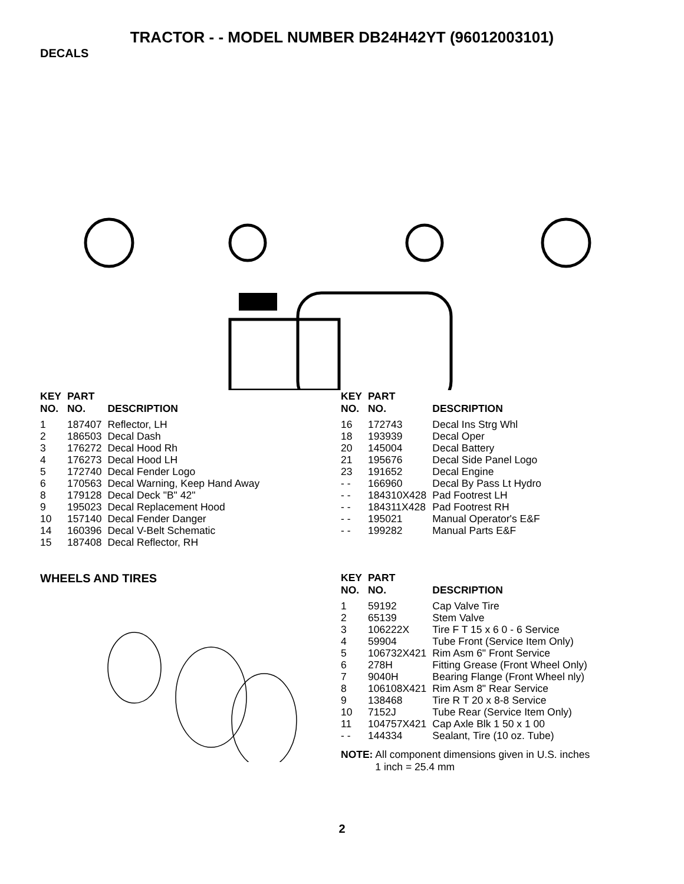TRACTOR - - MODEL NUMBER DB24H42YT (96012003101)
DECALS
| KEY NO. | PART NO. | DESCRIPTION |
| --- | --- | --- |
| 1 | 187407 | Reflector, LH |
| 2 | 186503 | Decal Dash |
| 3 | 176272 | Decal Hood Rh |
| 4 | 176273 | Decal Hood LH |
| 5 | 172740 | Decal Fender Logo |
| 6 | 170563 | Decal Warning, Keep Hand Away |
| 8 | 179128 | Decal Deck "B" 42" |
| 9 | 195023 | Decal Replacement Hood |
| 10 | 157140 | Decal Fender Danger |
| 14 | 160396 | Decal V-Belt Schematic |
| 15 | 187408 | Decal Reflector, RH |
| KEY NO. | PART NO. | DESCRIPTION |
| --- | --- | --- |
| 16 | 172743 | Decal Ins Strg Whl |
| 18 | 193939 | Decal Oper |
| 20 | 145004 | Decal Battery |
| 21 | 195676 | Decal Side Panel Logo |
| 23 | 191652 | Decal Engine |
| - - | 166960 | Decal By Pass Lt Hydro |
| - - | 184310X428 | Pad Footrest LH |
| - - | 184311X428 | Pad Footrest RH |
| - - | 195021 | Manual Operator's E&F |
| - - | 199282 | Manual Parts E&F |
WHEELS AND TIRES
| KEY NO. | PART NO. | DESCRIPTION |
| --- | --- | --- |
| 1 | 59192 | Cap Valve Tire |
| 2 | 65139 | Stem Valve |
| 3 | 106222X | Tire F T 15 x 6 0 - 6 Service |
| 4 | 59904 | Tube Front (Service Item Only) |
| 5 | 106732X421 | Rim Asm 6" Front Service |
| 6 | 278H | Fitting Grease (Front Wheel Only) |
| 7 | 9040H | Bearing Flange (Front Wheel nly) |
| 8 | 106108X421 | Rim Asm 8" Rear Service |
| 9 | 138468 | Tire R T 20 x 8-8 Service |
| 10 | 7152J | Tube Rear (Service Item Only) |
| 11 | 104757X421 | Cap Axle Blk 1 50 x 1 00 |
| - - | 144334 | Sealant, Tire (10 oz. Tube) |
NOTE: All component dimensions given in U.S. inches
1 inch = 25.4 mm
2